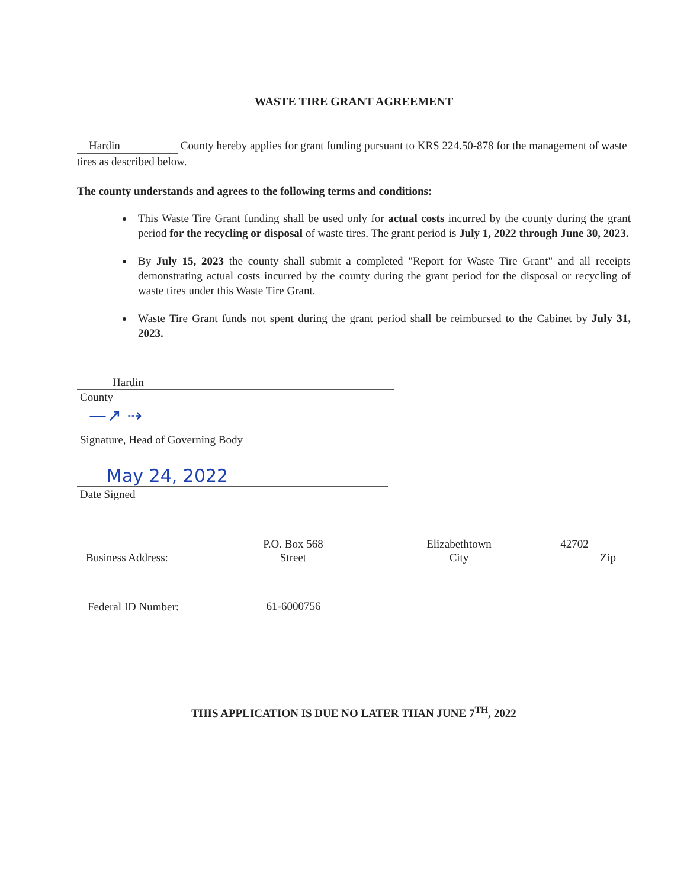WASTE TIRE GRANT AGREEMENT
Hardin County hereby applies for grant funding pursuant to KRS 224.50-878 for the management of waste tires as described below.
The county understands and agrees to the following terms and conditions:
This Waste Tire Grant funding shall be used only for actual costs incurred by the county during the grant period for the recycling or disposal of waste tires. The grant period is July 1, 2022 through June 30, 2023.
By July 15, 2023 the county shall submit a completed "Report for Waste Tire Grant" and all receipts demonstrating actual costs incurred by the county during the grant period for the disposal or recycling of waste tires under this Waste Tire Grant.
Waste Tire Grant funds not spent during the grant period shall be reimbursed to the Cabinet by July 31, 2023.
Hardin
County
—↗ ⇢
Signature, Head of Governing Body
May 24, 2022
Date Signed
Business Address:
P.O. Box 568
Street
Elizabethtown
City
42702
Zip
Federal ID Number:
61-6000756
THIS APPLICATION IS DUE NO LATER THAN JUNE 7<sup>TH</sup>, 2022